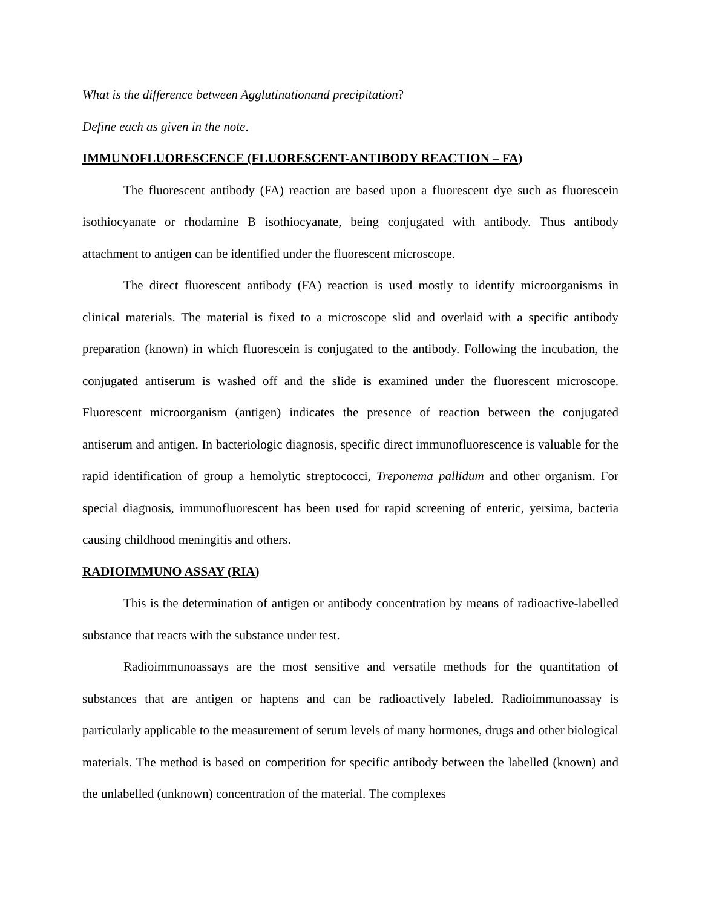What is the difference between Agglutinationand precipitation?
Define each as given in the note.
IMMUNOFLUORESCENCE (FLUORESCENT-ANTIBODY REACTION – FA)
The fluorescent antibody (FA) reaction are based upon a fluorescent dye such as fluorescein isothiocyanate or rhodamine B isothiocyanate, being conjugated with antibody. Thus antibody attachment to antigen can be identified under the fluorescent microscope.
The direct fluorescent antibody (FA) reaction is used mostly to identify microorganisms in clinical materials. The material is fixed to a microscope slid and overlaid with a specific antibody preparation (known) in which fluorescein is conjugated to the antibody. Following the incubation, the conjugated antiserum is washed off and the slide is examined under the fluorescent microscope. Fluorescent microorganism (antigen) indicates the presence of reaction between the conjugated antiserum and antigen. In bacteriologic diagnosis, specific direct immunofluorescence is valuable for the rapid identification of group a hemolytic streptococci, Treponema pallidum and other organism. For special diagnosis, immunofluorescent has been used for rapid screening of enteric, yersima, bacteria causing childhood meningitis and others.
RADIOIMMUNO ASSAY (RIA)
This is the determination of antigen or antibody concentration by means of radioactive-labelled substance that reacts with the substance under test.
Radioimmunoassays are the most sensitive and versatile methods for the quantitation of substances that are antigen or haptens and can be radioactively labeled. Radioimmunoassay is particularly applicable to the measurement of serum levels of many hormones, drugs and other biological materials. The method is based on competition for specific antibody between the labelled (known) and the unlabelled (unknown) concentration of the material. The complexes